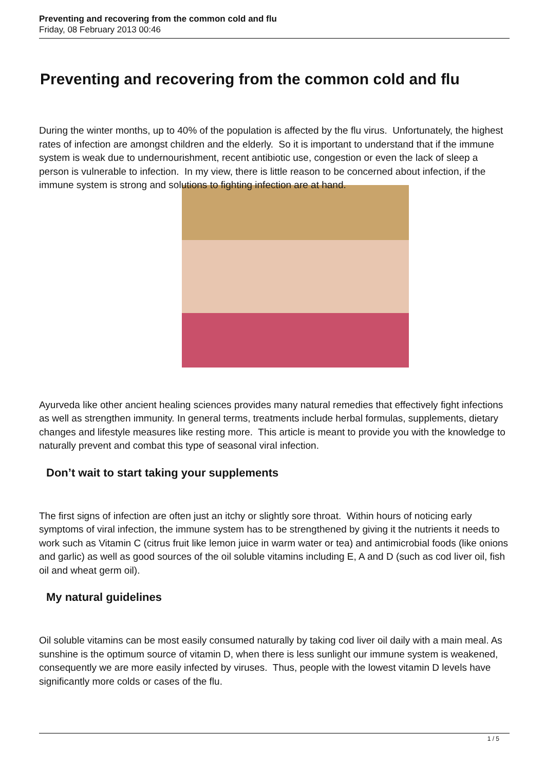Preventing and recovering from the common cold and flu
Friday, 08 February 2013 00:46
Preventing and recovering from the common cold and flu
During the winter months, up to 40% of the population is affected by the flu virus. Unfortunately, the highest rates of infection are amongst children and the elderly. So it is important to understand that if the immune system is weak due to undernourishment, recent antibiotic use, congestion or even the lack of sleep a person is vulnerable to infection. In my view, there is little reason to be concerned about infection, if the immune system is strong and solutions to fighting infection are at hand.
Ayurveda like other ancient healing sciences provides many natural remedies that effectively fight infections as well as strengthen immunity. In general terms, treatments include herbal formulas, supplements, dietary changes and lifestyle measures like resting more. This article is meant to provide you with the knowledge to naturally prevent and combat this type of seasonal viral infection.
Don’t wait to start taking your supplements
The first signs of infection are often just an itchy or slightly sore throat. Within hours of noticing early symptoms of viral infection, the immune system has to be strengthened by giving it the nutrients it needs to work such as Vitamin C (citrus fruit like lemon juice in warm water or tea) and antimicrobial foods (like onions and garlic) as well as good sources of the oil soluble vitamins including E, A and D (such as cod liver oil, fish oil and wheat germ oil).
My natural guidelines
Oil soluble vitamins can be most easily consumed naturally by taking cod liver oil daily with a main meal. As sunshine is the optimum source of vitamin D, when there is less sunlight our immune system is weakened, consequently we are more easily infected by viruses. Thus, people with the lowest vitamin D levels have significantly more colds or cases of the flu.
1 / 5